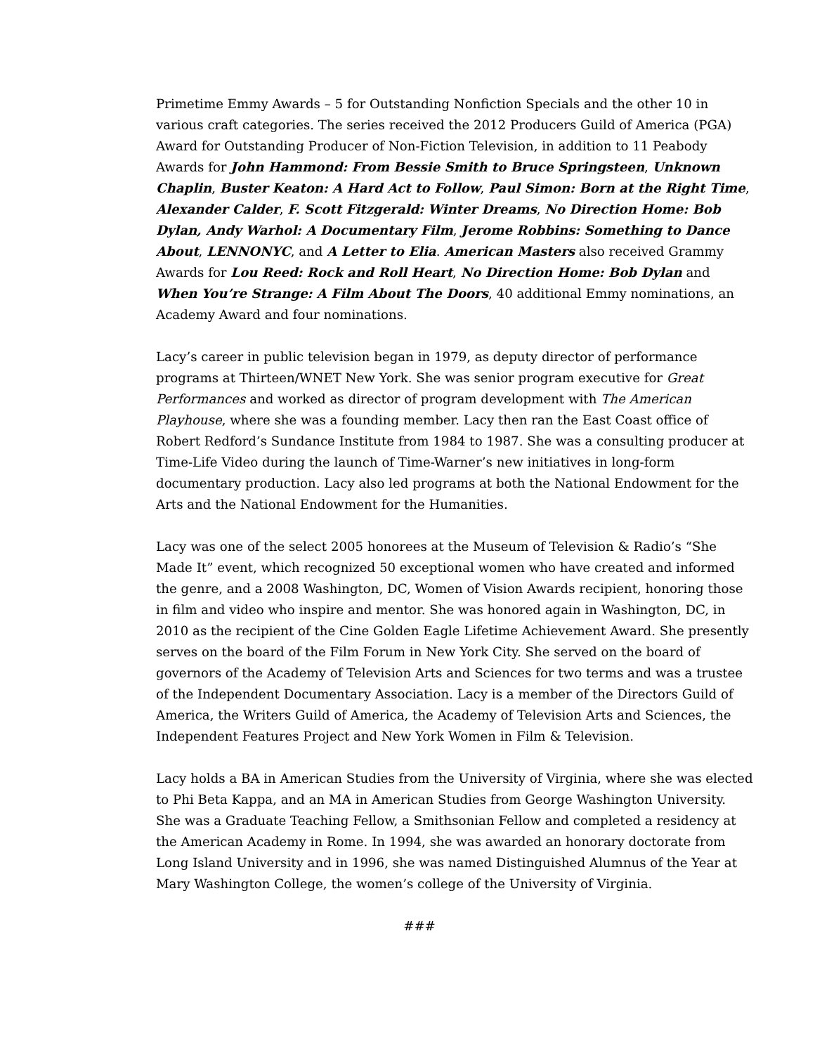Primetime Emmy Awards – 5 for Outstanding Nonfiction Specials and the other 10 in various craft categories. The series received the 2012 Producers Guild of America (PGA) Award for Outstanding Producer of Non-Fiction Television, in addition to 11 Peabody Awards for John Hammond: From Bessie Smith to Bruce Springsteen, Unknown Chaplin, Buster Keaton: A Hard Act to Follow, Paul Simon: Born at the Right Time, Alexander Calder, F. Scott Fitzgerald: Winter Dreams, No Direction Home: Bob Dylan, Andy Warhol: A Documentary Film, Jerome Robbins: Something to Dance About, LENNONYC, and A Letter to Elia. American Masters also received Grammy Awards for Lou Reed: Rock and Roll Heart, No Direction Home: Bob Dylan and When You’re Strange: A Film About The Doors, 40 additional Emmy nominations, an Academy Award and four nominations.
Lacy’s career in public television began in 1979, as deputy director of performance programs at Thirteen/WNET New York. She was senior program executive for Great Performances and worked as director of program development with The American Playhouse, where she was a founding member. Lacy then ran the East Coast office of Robert Redford’s Sundance Institute from 1984 to 1987. She was a consulting producer at Time-Life Video during the launch of Time-Warner’s new initiatives in long-form documentary production. Lacy also led programs at both the National Endowment for the Arts and the National Endowment for the Humanities.
Lacy was one of the select 2005 honorees at the Museum of Television & Radio’s “She Made It” event, which recognized 50 exceptional women who have created and informed the genre, and a 2008 Washington, DC, Women of Vision Awards recipient, honoring those in film and video who inspire and mentor. She was honored again in Washington, DC, in 2010 as the recipient of the Cine Golden Eagle Lifetime Achievement Award. She presently serves on the board of the Film Forum in New York City. She served on the board of governors of the Academy of Television Arts and Sciences for two terms and was a trustee of the Independent Documentary Association. Lacy is a member of the Directors Guild of America, the Writers Guild of America, the Academy of Television Arts and Sciences, the Independent Features Project and New York Women in Film & Television.
Lacy holds a BA in American Studies from the University of Virginia, where she was elected to Phi Beta Kappa, and an MA in American Studies from George Washington University. She was a Graduate Teaching Fellow, a Smithsonian Fellow and completed a residency at the American Academy in Rome. In 1994, she was awarded an honorary doctorate from Long Island University and in 1996, she was named Distinguished Alumnus of the Year at Mary Washington College, the women’s college of the University of Virginia.
###